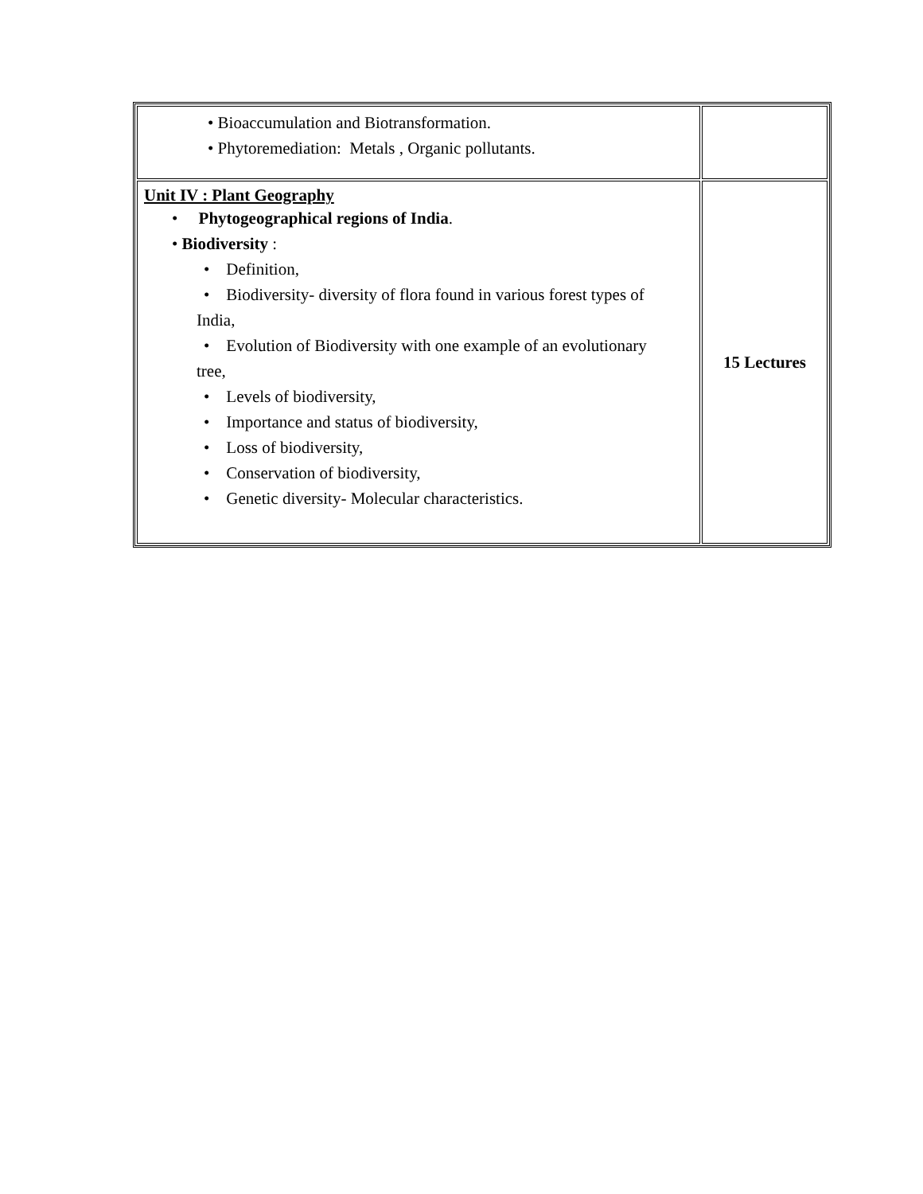| • Bioaccumulation and Biotransformation. • Phytoremediation: Metals , Organic pollutants. | |
| Unit IV : Plant Geography • Phytogeographical regions of India . • Biodiversity : • Definition, • Biodiversity- diversity of flora found in various forest types of India, • Evolution of Biodiversity with one example of an evolutionary tree, • Levels of biodiversity, • Importance and status of biodiversity, • Loss of biodiversity, • Conservation of biodiversity, • Genetic diversity- Molecular characteristics. | 15 Lectures |